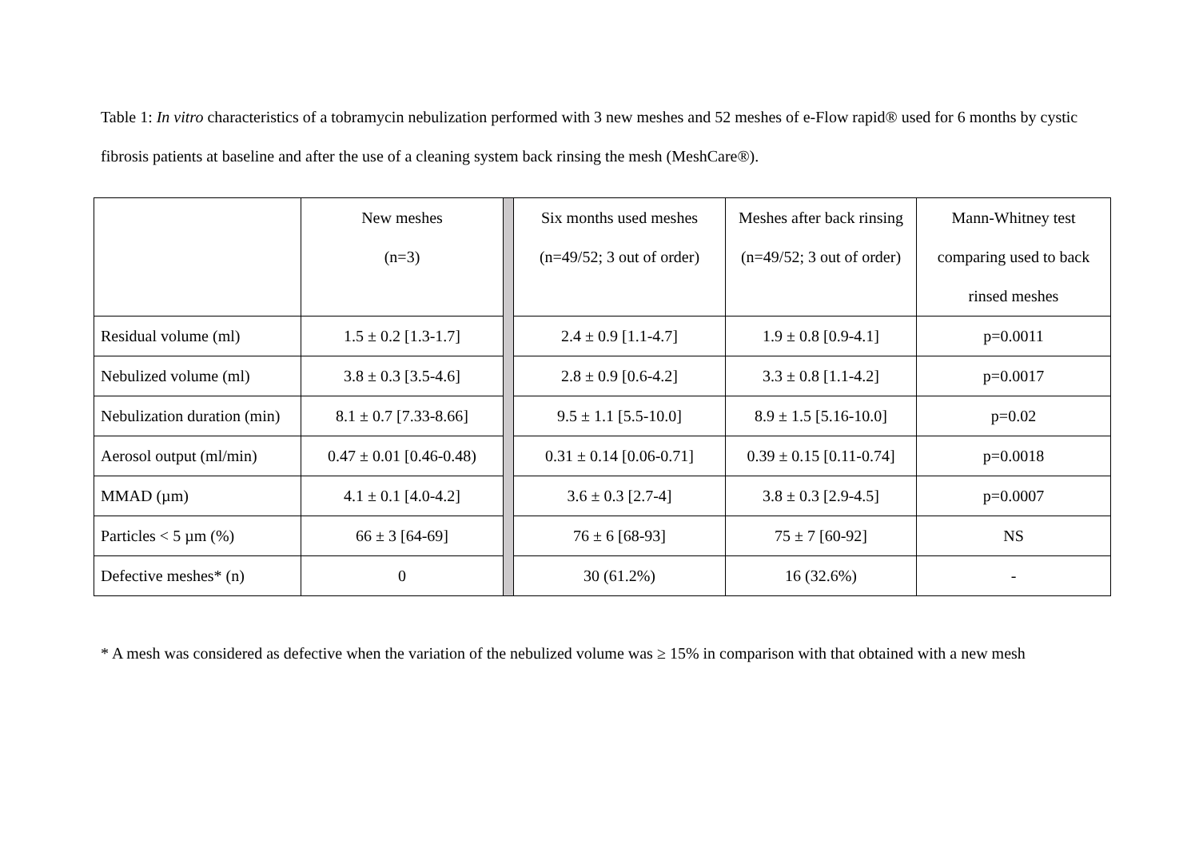Table 1: In vitro characteristics of a tobramycin nebulization performed with 3 new meshes and 52 meshes of e-Flow rapid® used for 6 months by cystic fibrosis patients at baseline and after the use of a cleaning system back rinsing the mesh (MeshCare®).
| | New meshes (n=3) | | Six months used meshes (n=49/52; 3 out of order) | Meshes after back rinsing (n=49/52; 3 out of order) | Mann-Whitney test comparing used to back rinsed meshes |
| Residual volume (ml) | 1.5 ± 0.2 [1.3-1.7] | | 2.4 ± 0.9 [1.1-4.7] | 1.9 ± 0.8 [0.9-4.1] | p=0.0011 |
| Nebulized volume (ml) | 3.8 ± 0.3 [3.5-4.6] | | 2.8 ± 0.9 [0.6-4.2] | 3.3 ± 0.8 [1.1-4.2] | p=0.0017 |
| Nebulization duration (min) | 8.1 ± 0.7 [7.33-8.66] | | 9.5 ± 1.1 [5.5-10.0] | 8.9 ± 1.5 [5.16-10.0] | p=0.02 |
| Aerosol output (ml/min) | 0.47 ± 0.01 [0.46-0.48) | | 0.31 ± 0.14 [0.06-0.71] | 0.39 ± 0.15 [0.11-0.74] | p=0.0018 |
| MMAD (µm) | 4.1 ± 0.1 [4.0-4.2] | | 3.6 ± 0.3 [2.7-4] | 3.8 ± 0.3 [2.9-4.5] | p=0.0007 |
| Particles < 5 µm (%) | 66 ± 3 [64-69] | | 76 ± 6 [68-93] | 75 ± 7 [60-92] | NS |
| Defective meshes* (n) | 0 | | 30 (61.2%) | 16 (32.6%) | - |
* A mesh was considered as defective when the variation of the nebulized volume was ≥ 15% in comparison with that obtained with a new mesh